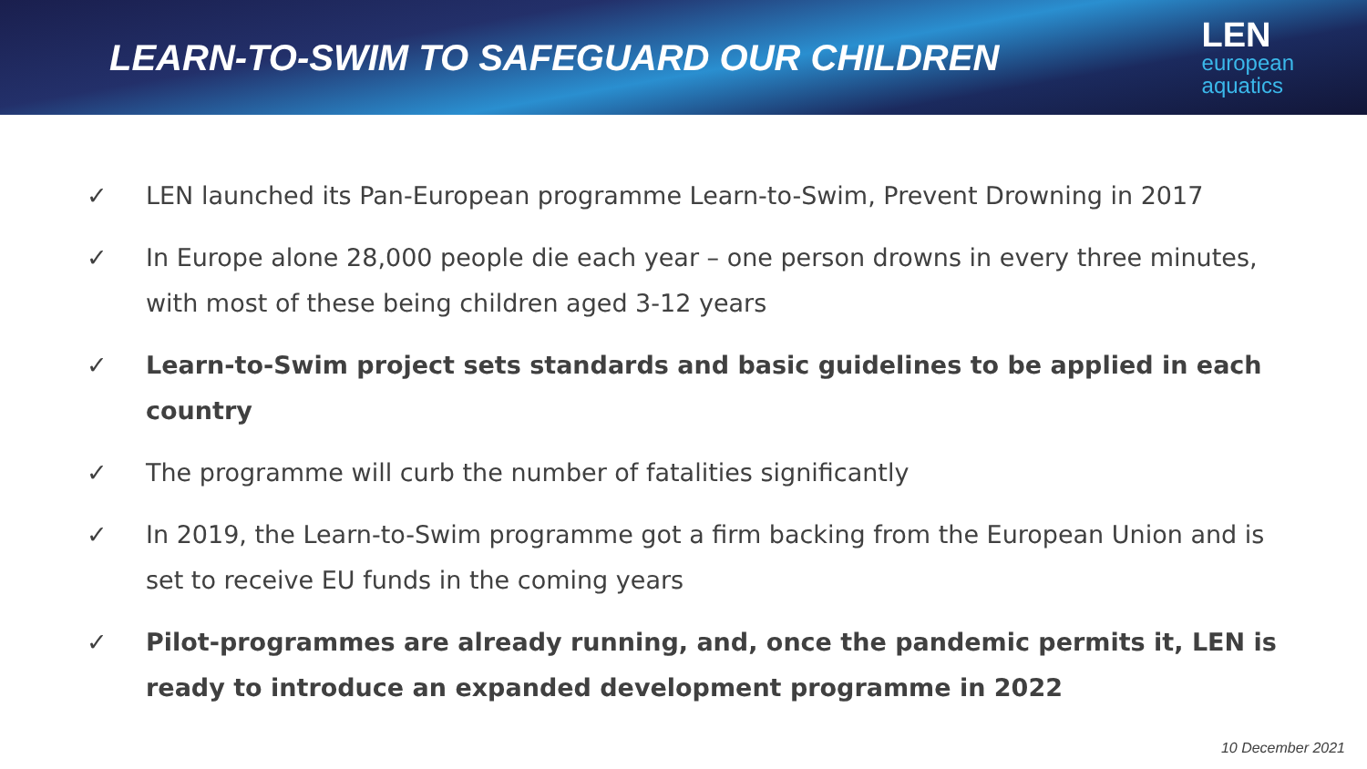LEARN-TO-SWIM TO SAFEGUARD OUR CHILDREN
LEN
european
aquatics
✓ LEN launched its Pan-European programme Learn-to-Swim, Prevent Drowning in 2017
✓ In Europe alone 28,000 people die each year – one person drowns in every three minutes, with most of these being children aged 3-12 years
✓ Learn-to-Swim project sets standards and basic guidelines to be applied in each country
✓ The programme will curb the number of fatalities significantly
✓ In 2019, the Learn-to-Swim programme got a firm backing from the European Union and is set to receive EU funds in the coming years
✓ Pilot-programmes are already running, and, once the pandemic permits it, LEN is ready to introduce an expanded development programme in 2022
10 December 2021